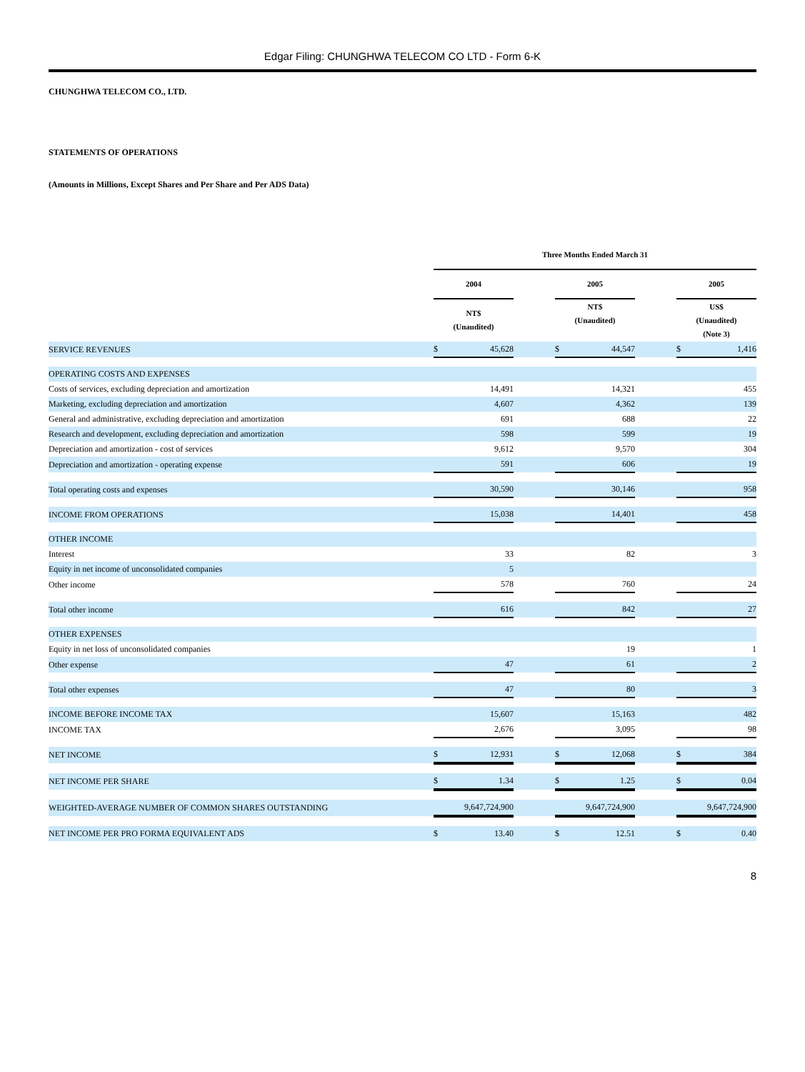Edgar Filing: CHUNGHWA TELECOM CO LTD - Form 6-K
CHUNGHWA TELECOM CO., LTD.
STATEMENTS OF OPERATIONS
(Amounts in Millions, Except Shares and Per Share and Per ADS Data)
| | Three Months Ended March 31 | | | | | | | |
| | 2004 | | | 2005 | | | 2005 | |
| | NT$ (Unaudited) | | | NT$ (Unaudited) | | | US$ (Unaudited) (Note 3) | |
| SERVICE REVENUES | $ | 45,628 | | $ | 44,547 | | $ | 1,416 |
| OPERATING COSTS AND EXPENSES | | | | | | | | |
| Costs of services, excluding depreciation and amortization | | 14,491 | | | 14,321 | | | 455 |
| Marketing, excluding depreciation and amortization | | 4,607 | | | 4,362 | | | 139 |
| General and administrative, excluding depreciation and amortization | | 691 | | | 688 | | | 22 |
| Research and development, excluding depreciation and amortization | | 598 | | | 599 | | | 19 |
| Depreciation and amortization - cost of services | | 9,612 | | | 9,570 | | | 304 |
| Depreciation and amortization - operating expense | | 591 | | | 606 | | | 19 |
| Total operating costs and expenses | | 30,590 | | | 30,146 | | | 958 |
| INCOME FROM OPERATIONS | | 15,038 | | | 14,401 | | | 458 |
| OTHER INCOME | | | | | | | | |
| Interest | | 33 | | | 82 | | | 3 |
| Equity in net income of unconsolidated companies | | 5 | | | | | | |
| Other income | | 578 | | | 760 | | | 24 |
| Total other income | | 616 | | | 842 | | | 27 |
| OTHER EXPENSES | | | | | | | | |
| Equity in net loss of unconsolidated companies | | | | | 19 | | | 1 |
| Other expense | | 47 | | | 61 | | | 2 |
| Total other expenses | | 47 | | | 80 | | | 3 |
| INCOME BEFORE INCOME TAX | | 15,607 | | | 15,163 | | | 482 |
| INCOME TAX | | 2,676 | | | 3,095 | | | 98 |
| NET INCOME | $ | 12,931 | | $ | 12,068 | | $ | 384 |
| NET INCOME PER SHARE | $ | 1.34 | | $ | 1.25 | | $ | 0.04 |
| WEIGHTED-AVERAGE NUMBER OF COMMON SHARES OUTSTANDING | | 9,647,724,900 | | | 9,647,724,900 | | | 9,647,724,900 |
| NET INCOME PER PRO FORMA EQUIVALENT ADS | $ | 13.40 | | $ | 12.51 | | $ | 0.40 |
8